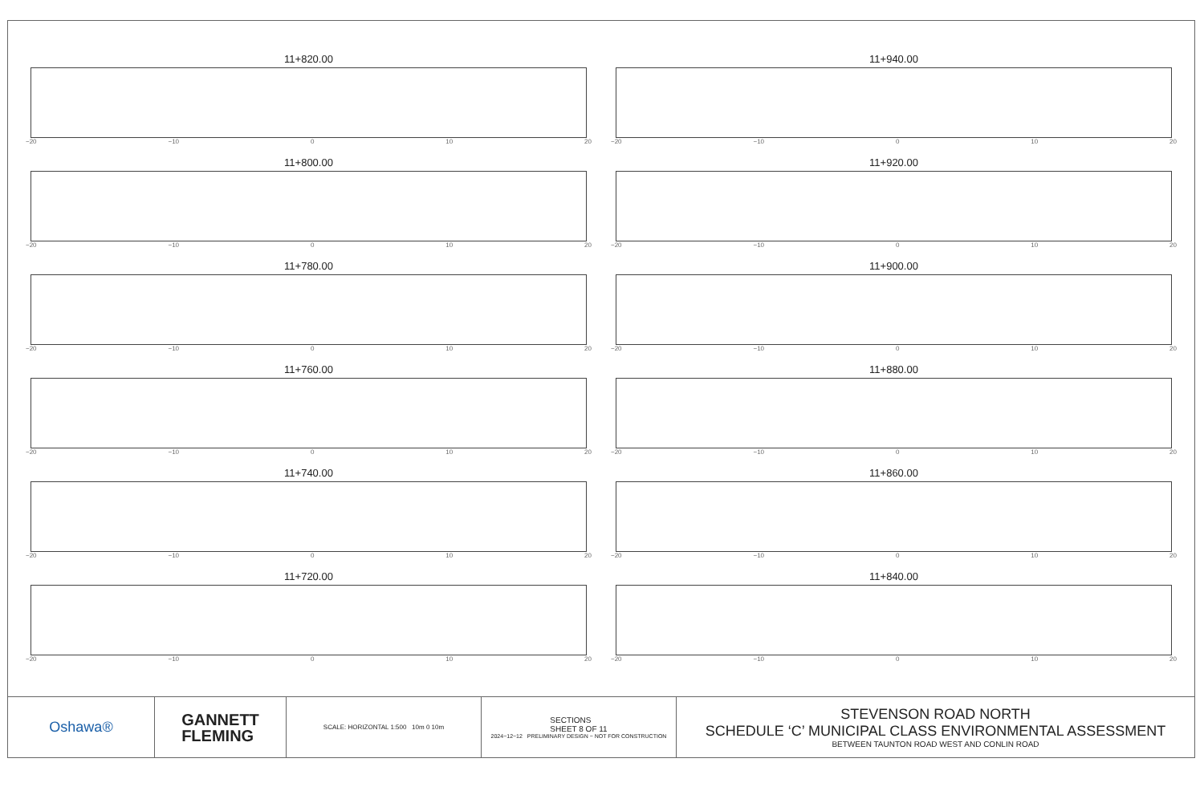11+820.00
−20 −10 0 10 20
11+800.00
−20 −10 0 10 20
11+780.00
−20 −10 0 10 20
11+760.00
−20 −10 0 10 20
11+740.00
−20 −10 0 10 20
11+720.00
−20 −10 0 10 20
11+940.00
−20 −10 0 10 20
11+920.00
−20 −10 0 10 20
11+900.00
−20 −10 0 10 20
11+880.00
−20 −10 0 10 20
11+860.00
−20 −10 0 10 20
11+840.00
−20 −10 0 10 20
Oshawa®
GANNETT
FLEMING
SCALE: HORIZONTAL 1:500 10m 0 10m
SECTIONS
SHEET 8 OF 11
2024−12−12 PRELIMINARY DESIGN − NOT FOR CONSTRUCTION
STEVENSON ROAD NORTH
SCHEDULE ‘C’ MUNICIPAL CLASS ENVIRONMENTAL ASSESSMENT
BETWEEN TAUNTON ROAD WEST AND CONLIN ROAD